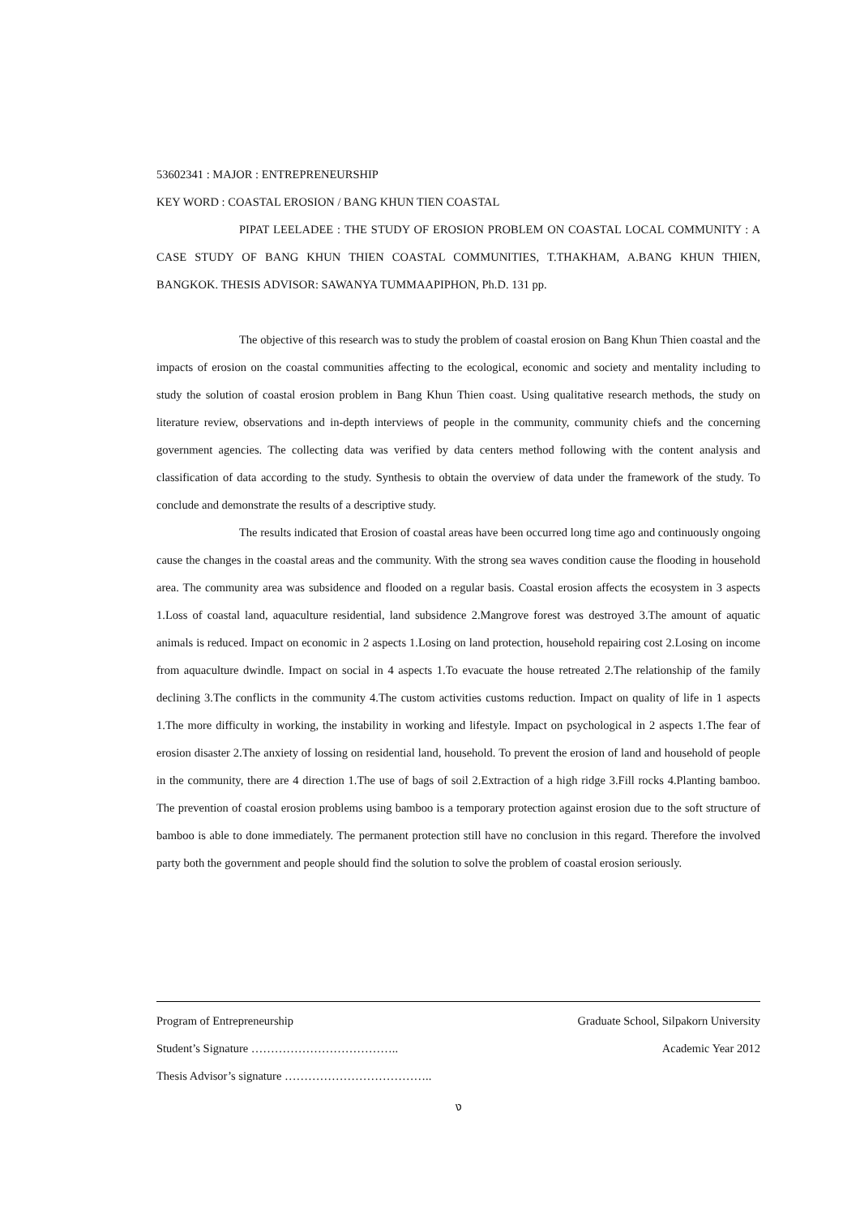53602341 : MAJOR : ENTREPRENEURSHIP
KEY WORD : COASTAL EROSION / BANG KHUN TIEN COASTAL
PIPAT LEELADEE : THE STUDY OF EROSION PROBLEM ON COASTAL LOCAL COMMUNITY : A CASE STUDY OF BANG KHUN THIEN COASTAL COMMUNITIES, T.THAKHAM, A.BANG KHUN THIEN, BANGKOK. THESIS ADVISOR: SAWANYA TUMMAAPIPHON, Ph.D. 131 pp.
The objective of this research was to study the problem of coastal erosion on Bang Khun Thien coastal and the impacts of erosion on the coastal communities affecting to the ecological, economic and society and mentality including to study the solution of coastal erosion problem in Bang Khun Thien coast. Using qualitative research methods, the study on literature review, observations and in-depth interviews of people in the community, community chiefs and the concerning government agencies. The collecting data was verified by data centers method following with the content analysis and classification of data according to the study. Synthesis to obtain the overview of data under the framework of the study. To conclude and demonstrate the results of a descriptive study.
The results indicated that Erosion of coastal areas have been occurred long time ago and continuously ongoing cause the changes in the coastal areas and the community. With the strong sea waves condition cause the flooding in household area. The community area was subsidence and flooded on a regular basis. Coastal erosion affects the ecosystem in 3 aspects 1.Loss of coastal land, aquaculture residential, land subsidence 2.Mangrove forest was destroyed 3.The amount of aquatic animals is reduced. Impact on economic in 2 aspects 1.Losing on land protection, household repairing cost 2.Losing on income from aquaculture dwindle. Impact on social in 4 aspects 1.To evacuate the house retreated 2.The relationship of the family declining 3.The conflicts in the community 4.The custom activities customs reduction. Impact on quality of life in 1 aspects 1.The more difficulty in working, the instability in working and lifestyle. Impact on psychological in 2 aspects 1.The fear of erosion disaster 2.The anxiety of lossing on residential land, household. To prevent the erosion of land and household of people in the community, there are 4 direction 1.The use of bags of soil 2.Extraction of a high ridge 3.Fill rocks 4.Planting bamboo. The prevention of coastal erosion problems using bamboo is a temporary protection against erosion due to the soft structure of bamboo is able to done immediately. The permanent protection still have no conclusion in this regard. Therefore the involved party both the government and people should find the solution to solve the problem of coastal erosion seriously.
Program of Entrepreneurship Graduate School, Silpakorn University
Student’s Signature ……………………………….. Academic Year 2012
Thesis Advisor’s signature ………………………………..
ง